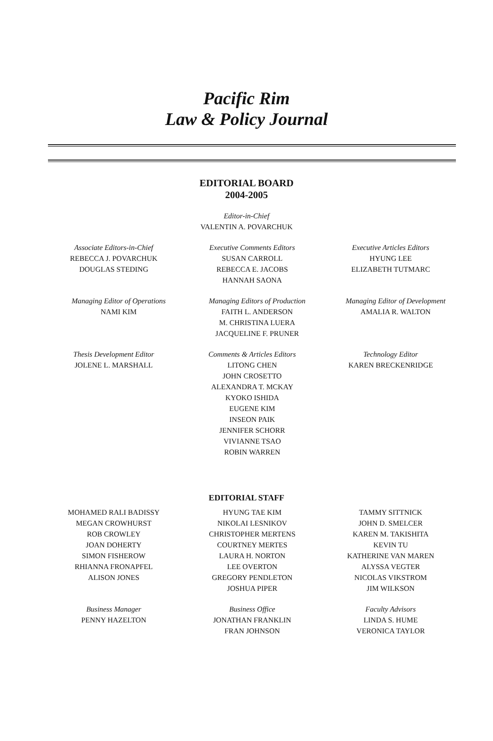Pacific Rim
Law & Policy Journal
EDITORIAL BOARD
2004-2005
Editor-in-Chief
VALENTIN A. POVARCHUK
Associate Editors-in-Chief
REBECCA J. POVARCHUK
DOUGLAS STEDING
Executive Comments Editors
SUSAN CARROLL
REBECCA E. JACOBS
HANNAH SAONA
Executive Articles Editors
HYUNG LEE
ELIZABETH TUTMARC
Managing Editor of Operations
NAMI KIM
Managing Editors of Production
FAITH L. ANDERSON
M. CHRISTINA LUERA
JACQUELINE F. PRUNER
Managing Editor of Development
AMALIA R. WALTON
Thesis Development Editor
JOLENE L. MARSHALL
Comments & Articles Editors
LITONG CHEN
JOHN CROSETTO
ALEXANDRA T. MCKAY
KYOKO ISHIDA
EUGENE KIM
INSEON PAIK
JENNIFER SCHORR
VIVIANNE TSAO
ROBIN WARREN
Technology Editor
KAREN BRECKENRIDGE
EDITORIAL STAFF
MOHAMED RALI BADISSY
MEGAN CROWHURST
ROB CROWLEY
JOAN DOHERTY
SIMON FISHEROW
RHIANNA FRONAPFEL
ALISON JONES
HYUNG TAE KIM
NIKOLAI LESNIKOV
CHRISTOPHER MERTENS
COURTNEY MERTES
LAURA H. NORTON
LEE OVERTON
GREGORY PENDLETON
JOSHUA PIPER
TAMMY SITTNICK
JOHN D. SMELCER
KAREN M. TAKISHITA
KEVIN TU
KATHERINE VAN MAREN
ALYSSA VEGTER
NICOLAS VIKSTROM
JIM WILKSON
Business Manager
PENNY HAZELTON
Business Office
JONATHAN FRANKLIN
FRAN JOHNSON
Faculty Advisors
LINDA S. HUME
VERONICA TAYLOR